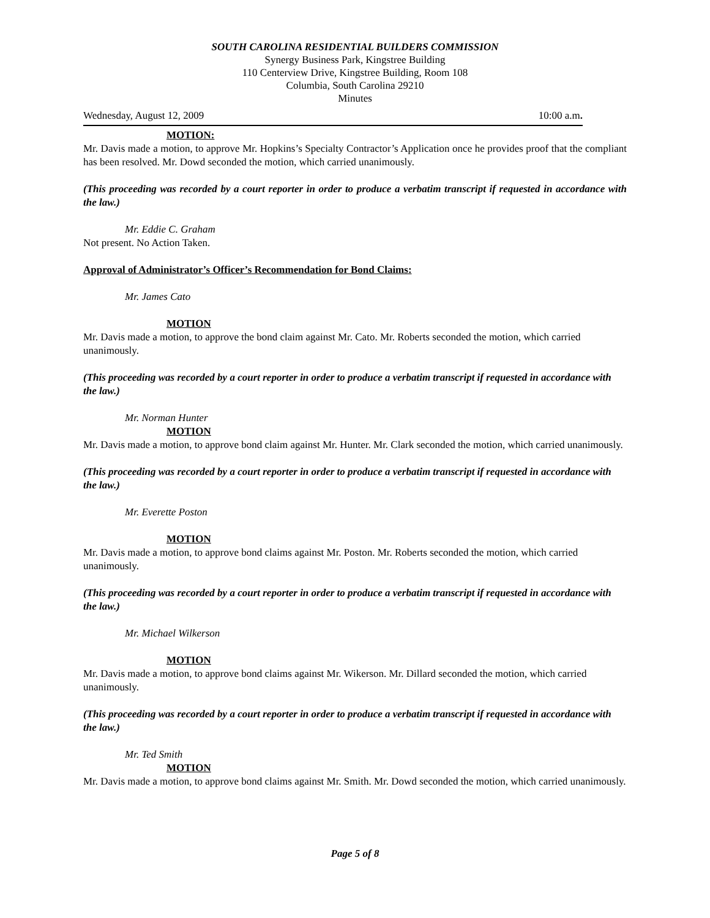SOUTH CAROLINA RESIDENTIAL BUILDERS COMMISSION
Synergy Business Park, Kingstree Building
110 Centerview Drive, Kingstree Building, Room 108
Columbia, South Carolina 29210
Minutes
Wednesday, August 12, 2009 10:00 a.m.
MOTION:
Mr. Davis made a motion, to approve Mr. Hopkins’s Specialty Contractor’s Application once he provides proof that the compliant has been resolved. Mr. Dowd seconded the motion, which carried unanimously.
(This proceeding was recorded by a court reporter in order to produce a verbatim transcript if requested in accordance with the law.)
Mr. Eddie C. Graham
Not present. No Action Taken.
Approval of Administrator’s Officer’s Recommendation for Bond Claims:
Mr. James Cato
MOTION
Mr. Davis made a motion, to approve the bond claim against Mr. Cato. Mr. Roberts seconded the motion, which carried unanimously.
(This proceeding was recorded by a court reporter in order to produce a verbatim transcript if requested in accordance with the law.)
Mr. Norman Hunter
MOTION
Mr. Davis made a motion, to approve bond claim against Mr. Hunter. Mr. Clark seconded the motion, which carried unanimously.
(This proceeding was recorded by a court reporter in order to produce a verbatim transcript if requested in accordance with the law.)
Mr. Everette Poston
MOTION
Mr. Davis made a motion, to approve bond claims against Mr. Poston. Mr. Roberts seconded the motion, which carried unanimously.
(This proceeding was recorded by a court reporter in order to produce a verbatim transcript if requested in accordance with the law.)
Mr. Michael Wilkerson
MOTION
Mr. Davis made a motion, to approve bond claims against Mr. Wikerson. Mr. Dillard seconded the motion, which carried unanimously.
(This proceeding was recorded by a court reporter in order to produce a verbatim transcript if requested in accordance with the law.)
Mr. Ted Smith
MOTION
Mr. Davis made a motion, to approve bond claims against Mr. Smith. Mr. Dowd seconded the motion, which carried unanimously.
Page 5 of 8